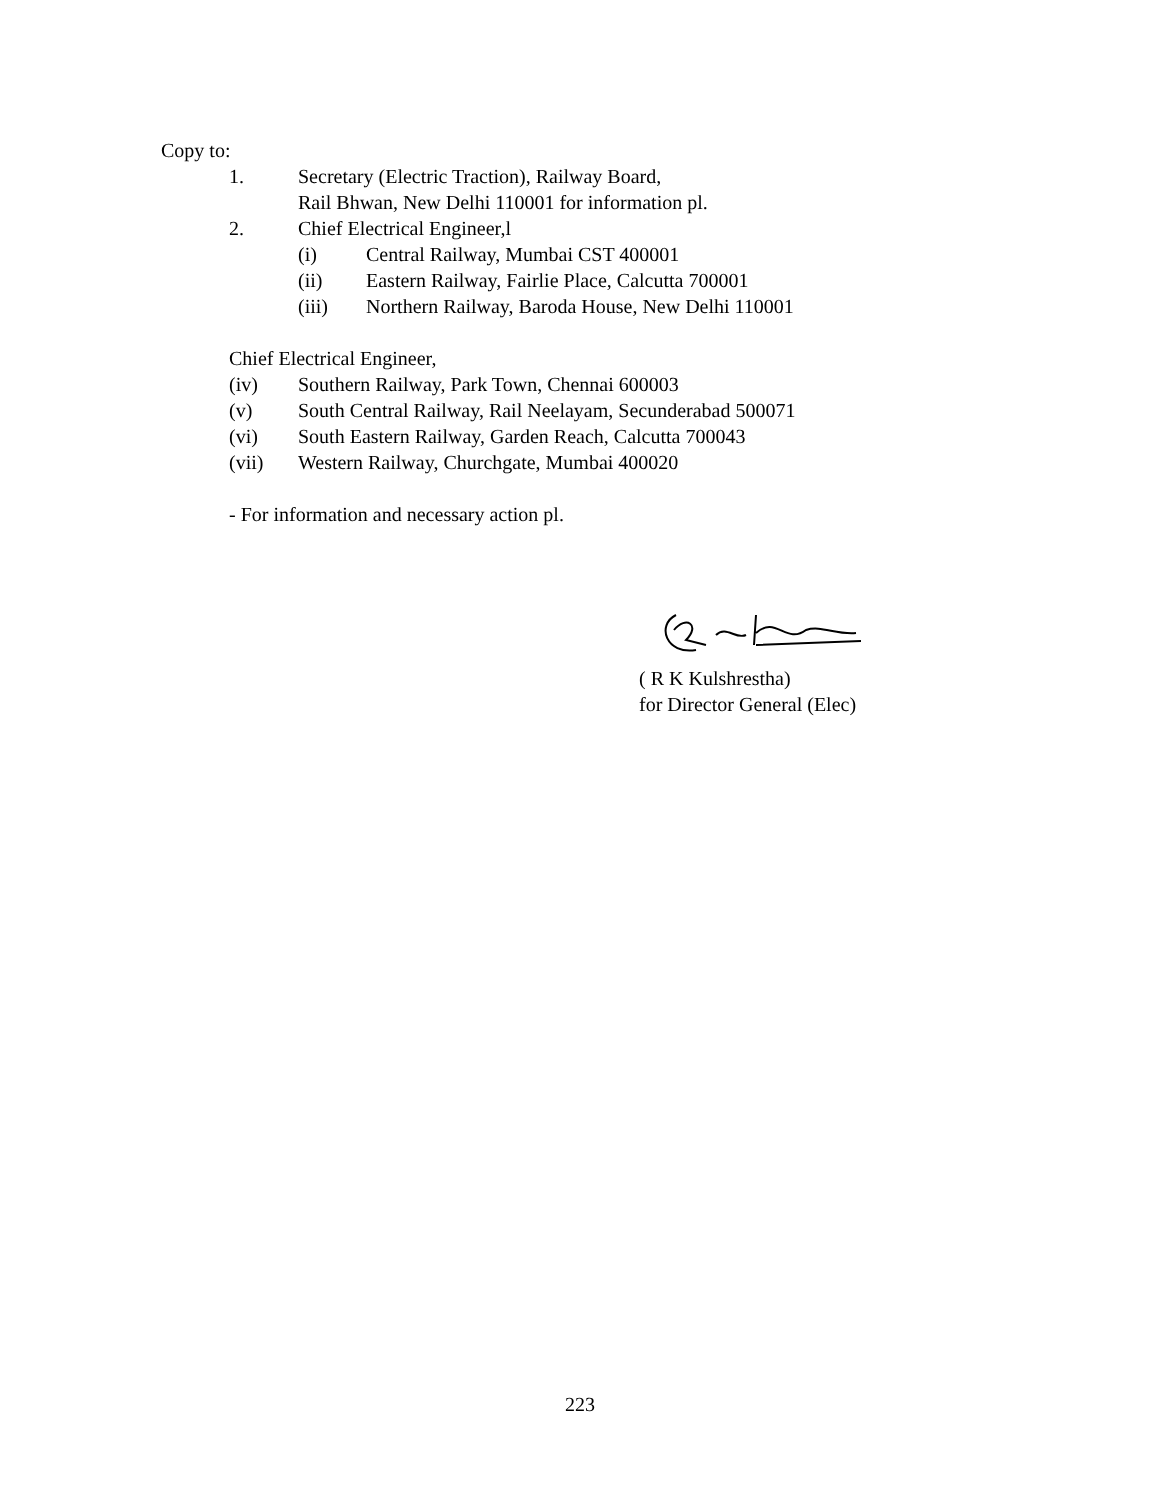Copy to:
1. Secretary (Electric Traction), Railway Board,
Rail Bhwan, New Delhi 110001 for information pl.
2. Chief Electrical Engineer,l
(i) Central Railway, Mumbai CST 400001
(ii) Eastern Railway, Fairlie Place, Calcutta 700001
(iii) Northern Railway, Baroda House, New Delhi 110001
Chief Electrical Engineer,
(iv) Southern Railway, Park Town, Chennai 600003
(v) South Central Railway, Rail Neelayam, Secunderabad 500071
(vi) South Eastern Railway, Garden Reach, Calcutta 700043
(vii) Western Railway, Churchgate, Mumbai 400020
- For information and necessary action pl.
( R K Kulshrestha)
for Director General (Elec)
223